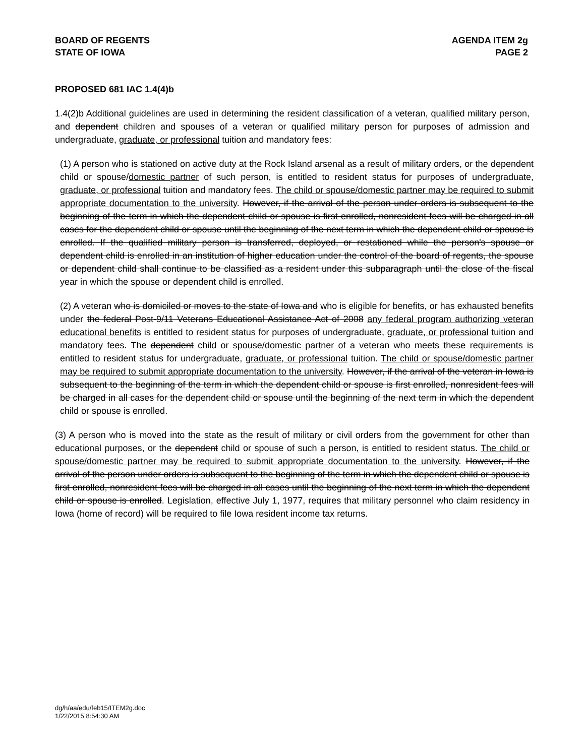BOARD OF REGENTS
STATE OF IOWA
AGENDA ITEM 2g
PAGE 2
PROPOSED 681 IAC 1.4(4)b
1.4(2)b Additional guidelines are used in determining the resident classification of a veteran, qualified military person, and dependent children and spouses of a veteran or qualified military person for purposes of admission and undergraduate, graduate, or professional tuition and mandatory fees:
(1) A person who is stationed on active duty at the Rock Island arsenal as a result of military orders, or the dependent child or spouse/domestic partner of such person, is entitled to resident status for purposes of undergraduate, graduate, or professional tuition and mandatory fees. The child or spouse/domestic partner may be required to submit appropriate documentation to the university. However, if the arrival of the person under orders is subsequent to the beginning of the term in which the dependent child or spouse is first enrolled, nonresident fees will be charged in all cases for the dependent child or spouse until the beginning of the next term in which the dependent child or spouse is enrolled. If the qualified military person is transferred, deployed, or restationed while the person's spouse or dependent child is enrolled in an institution of higher education under the control of the board of regents, the spouse or dependent child shall continue to be classified as a resident under this subparagraph until the close of the fiscal year in which the spouse or dependent child is enrolled.
(2) A veteran who is domiciled or moves to the state of Iowa and who is eligible for benefits, or has exhausted benefits under the federal Post-9/11 Veterans Educational Assistance Act of 2008 any federal program authorizing veteran educational benefits is entitled to resident status for purposes of undergraduate, graduate, or professional tuition and mandatory fees. The dependent child or spouse/domestic partner of a veteran who meets these requirements is entitled to resident status for undergraduate, graduate, or professional tuition. The child or spouse/domestic partner may be required to submit appropriate documentation to the university. However, if the arrival of the veteran in Iowa is subsequent to the beginning of the term in which the dependent child or spouse is first enrolled, nonresident fees will be charged in all cases for the dependent child or spouse until the beginning of the next term in which the dependent child or spouse is enrolled.
(3) A person who is moved into the state as the result of military or civil orders from the government for other than educational purposes, or the dependent child or spouse of such a person, is entitled to resident status. The child or spouse/domestic partner may be required to submit appropriate documentation to the university. However, if the arrival of the person under orders is subsequent to the beginning of the term in which the dependent child or spouse is first enrolled, nonresident fees will be charged in all cases until the beginning of the next term in which the dependent child or spouse is enrolled. Legislation, effective July 1, 1977, requires that military personnel who claim residency in Iowa (home of record) will be required to file Iowa resident income tax returns.
dg/h/aa/edu/feb15/ITEM2g.doc
1/22/2015 8:54:30 AM